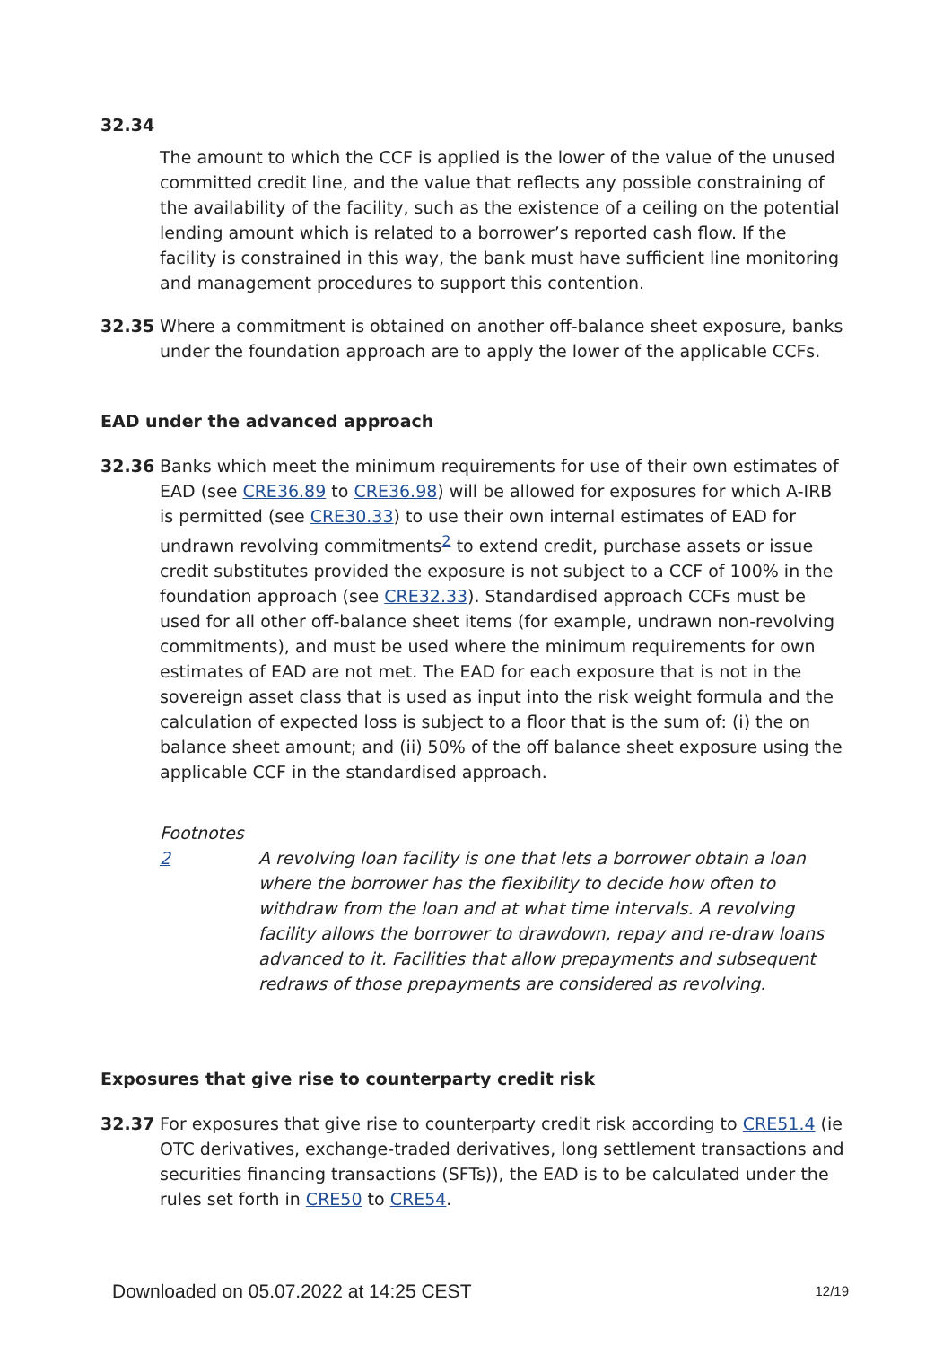32.34
The amount to which the CCF is applied is the lower of the value of the unused committed credit line, and the value that reflects any possible constraining of the availability of the facility, such as the existence of a ceiling on the potential lending amount which is related to a borrower’s reported cash flow. If the facility is constrained in this way, the bank must have sufficient line monitoring and management procedures to support this contention.
32.35 Where a commitment is obtained on another off-balance sheet exposure, banks under the foundation approach are to apply the lower of the applicable CCFs.
EAD under the advanced approach
32.36 Banks which meet the minimum requirements for use of their own estimates of EAD (see CRE36.89 to CRE36.98) will be allowed for exposures for which A-IRB is permitted (see CRE30.33) to use their own internal estimates of EAD for undrawn revolving commitments<sup>2</sup> to extend credit, purchase assets or issue credit substitutes provided the exposure is not subject to a CCF of 100% in the foundation approach (see CRE32.33). Standardised approach CCFs must be used for all other off-balance sheet items (for example, undrawn non-revolving commitments), and must be used where the minimum requirements for own estimates of EAD are not met. The EAD for each exposure that is not in the sovereign asset class that is used as input into the risk weight formula and the calculation of expected loss is subject to a floor that is the sum of: (i) the on balance sheet amount; and (ii) 50% of the off balance sheet exposure using the applicable CCF in the standardised approach.
Footnotes
2 A revolving loan facility is one that lets a borrower obtain a loan where the borrower has the flexibility to decide how often to withdraw from the loan and at what time intervals. A revolving facility allows the borrower to drawdown, repay and re-draw loans advanced to it. Facilities that allow prepayments and subsequent redraws of those prepayments are considered as revolving.
Exposures that give rise to counterparty credit risk
32.37 For exposures that give rise to counterparty credit risk according to CRE51.4 (ie OTC derivatives, exchange-traded derivatives, long settlement transactions and securities financing transactions (SFTs)), the EAD is to be calculated under the rules set forth in CRE50 to CRE54.
Downloaded on 05.07.2022 at 14:25 CEST 12/19